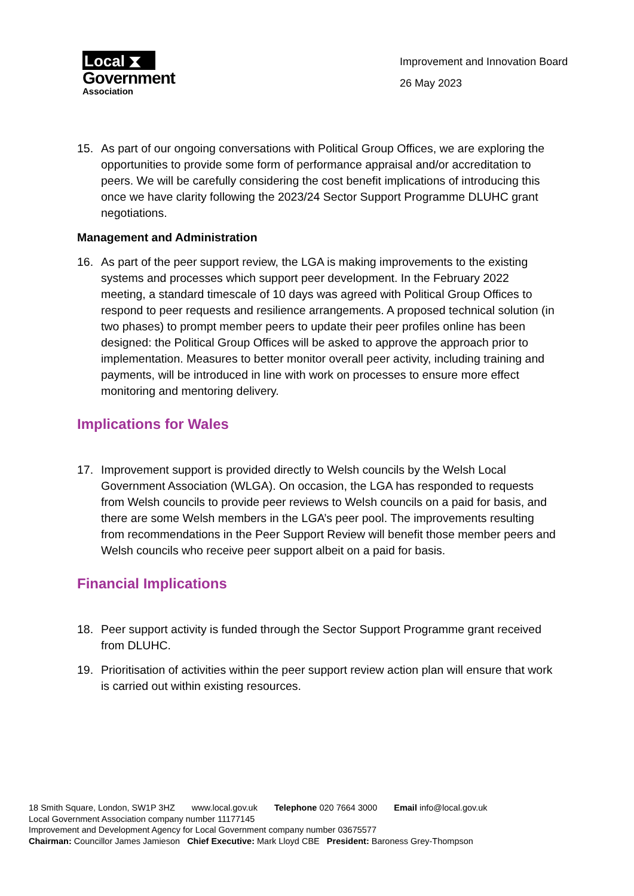Local ⧗
Government
Association
Improvement and Innovation Board
26 May 2023
15. As part of our ongoing conversations with Political Group Offices, we are exploring the opportunities to provide some form of performance appraisal and/or accreditation to peers. We will be carefully considering the cost benefit implications of introducing this once we have clarity following the 2023/24 Sector Support Programme DLUHC grant negotiations.
Management and Administration
16. As part of the peer support review, the LGA is making improvements to the existing systems and processes which support peer development. In the February 2022 meeting, a standard timescale of 10 days was agreed with Political Group Offices to respond to peer requests and resilience arrangements. A proposed technical solution (in two phases) to prompt member peers to update their peer profiles online has been designed: the Political Group Offices will be asked to approve the approach prior to implementation. Measures to better monitor overall peer activity, including training and payments, will be introduced in line with work on processes to ensure more effect monitoring and mentoring delivery.
Implications for Wales
17. Improvement support is provided directly to Welsh councils by the Welsh Local Government Association (WLGA). On occasion, the LGA has responded to requests from Welsh councils to provide peer reviews to Welsh councils on a paid for basis, and there are some Welsh members in the LGA’s peer pool. The improvements resulting from recommendations in the Peer Support Review will benefit those member peers and Welsh councils who receive peer support albeit on a paid for basis.
Financial Implications
18. Peer support activity is funded through the Sector Support Programme grant received from DLUHC.
19. Prioritisation of activities within the peer support review action plan will ensure that work is carried out within existing resources.
18 Smith Square, London, SW1P 3HZ www.local.gov.uk Telephone 020 7664 3000 Email info@local.gov.uk
Local Government Association company number 11177145
Improvement and Development Agency for Local Government company number 03675577
Chairman: Councillor James Jamieson Chief Executive: Mark Lloyd CBE President: Baroness Grey-Thompson